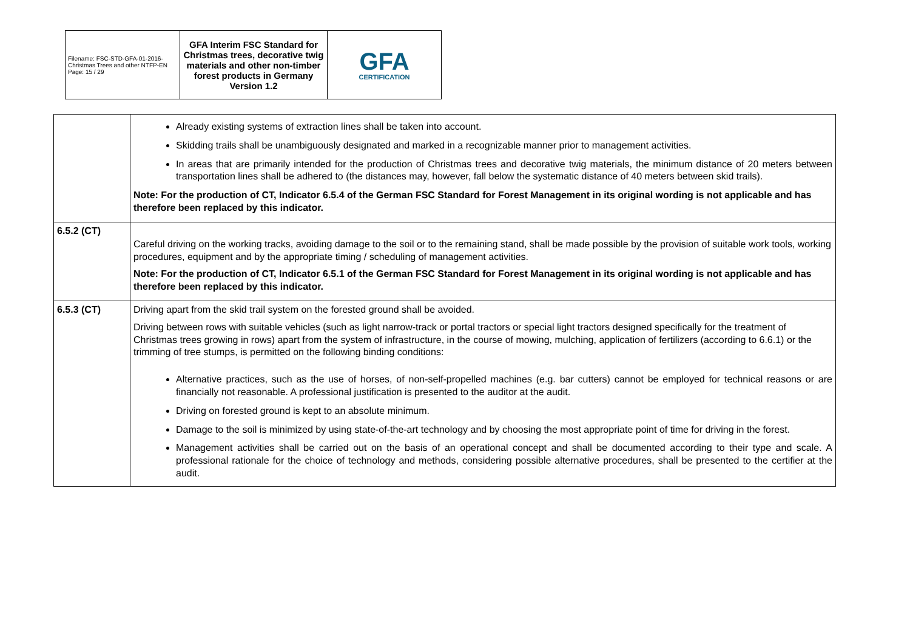| Filename: FSC-STD-GFA-01-2016-Christmas Trees and other NTFP-EN Page: 15 / 29 | GFA Interim FSC Standard for Christmas trees, decorative twig materials and other non-timber forest products in Germany Version 1.2 | GFA CERTIFICATION |
| | Already existing systems of extraction lines shall be taken into account. Skidding trails shall be unambiguously designated and marked in a recognizable manner prior to management activities. In areas that are primarily intended for the production of Christmas trees and decorative twig materials, the minimum distance of 20 meters between transportation lines shall be adhered to (the distances may, however, fall below the systematic distance of 40 meters between skid trails). Note: For the production of CT, Indicator 6.5.4 of the German FSC Standard for Forest Management in its original wording is not applicable and has therefore been replaced by this indicator. |
| 6.5.2 (CT) | Careful driving on the working tracks, avoiding damage to the soil or to the remaining stand, shall be made possible by the provision of suitable work tools, working procedures, equipment and by the appropriate timing / scheduling of management activities. Note: For the production of CT, Indicator 6.5.1 of the German FSC Standard for Forest Management in its original wording is not applicable and has therefore been replaced by this indicator. |
| 6.5.3 (CT) | Driving apart from the skid trail system on the forested ground shall be avoided. Driving between rows with suitable vehicles (such as light narrow-track or portal tractors or special light tractors designed specifically for the treatment of Christmas trees growing in rows) apart from the system of infrastructure, in the course of mowing, mulching, application of fertilizers (according to 6.6.1) or the trimming of tree stumps, is permitted on the following binding conditions: Alternative practices, such as the use of horses, of non-self-propelled machines (e.g. bar cutters) cannot be employed for technical reasons or are financially not reasonable. A professional justification is presented to the auditor at the audit. Driving on forested ground is kept to an absolute minimum. Damage to the soil is minimized by using state-of-the-art technology and by choosing the most appropriate point of time for driving in the forest. Management activities shall be carried out on the basis of an operational concept and shall be documented according to their type and scale. A professional rationale for the choice of technology and methods, considering possible alternative procedures, shall be presented to the certifier at the audit. |